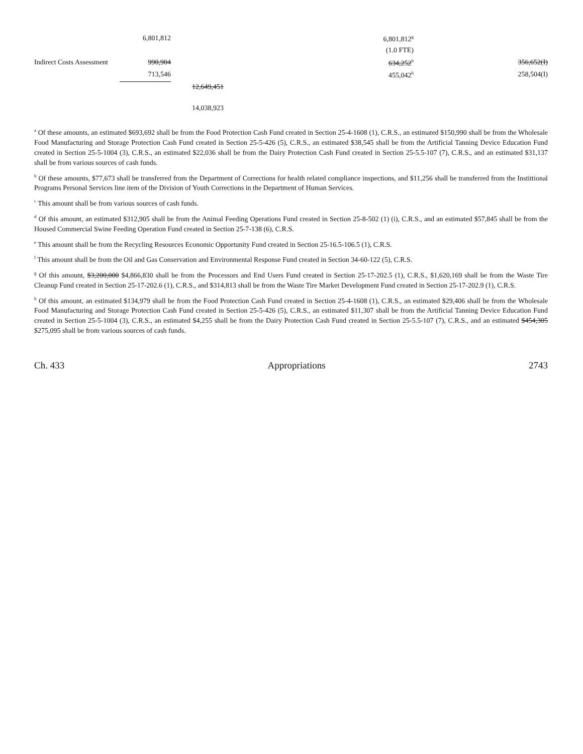| | 6,801,812 | | 6,801,812<sup>g</sup> | |
| | | | (1.0 FTE) | |
| Indirect Costs Assessment | 990,904 | | 634,252<sup>h</sup> | 356,652(I) |
| | 713,546 | | 455,042<sup>h</sup> | 258,504(I) |
| | | 12,649,451 | | |
| | | 14,038,923 | | |
<sup>a</sup> Of these amounts, an estimated $693,692 shall be from the Food Protection Cash Fund created in Section 25-4-1608 (1), C.R.S., an estimated $150,990 shall be from the Wholesale Food Manufacturing and Storage Protection Cash Fund created in Section 25-5-426 (5), C.R.S., an estimated $38,545 shall be from the Artificial Tanning Device Education Fund created in Section 25-5-1004 (3), C.R.S., an estimated $22,036 shall be from the Dairy Protection Cash Fund created in Section 25-5.5-107 (7), C.R.S., and an estimated $31,137 shall be from various sources of cash funds.
<sup>b</sup> Of these amounts, $77,673 shall be transferred from the Department of Corrections for health related compliance inspections, and $11,256 shall be transferred from the Instittional Programs Personal Services line item of the Division of Youth Corrections in the Department of Human Services.
<sup>c</sup> This amount shall be from various sources of cash funds.
<sup>d</sup> Of this amount, an estimated $312,905 shall be from the Animal Feeding Operations Fund created in Section 25-8-502 (1) (i), C.R.S., and an estimated $57,845 shall be from the Housed Commercial Swine Feeding Operation Fund created in Section 25-7-138 (6), C.R.S.
<sup>e</sup> This amount shall be from the Recycling Resources Economic Opportunity Fund created in Section 25-16.5-106.5 (1), C.R.S.
<sup>f</sup> This amount shall be from the Oil and Gas Conservation and Environmental Response Fund created in Section 34-60-122 (5), C.R.S.
<sup>g</sup> Of this amount, $3,200,000 $4,866,830 shall be from the Processors and End Users Fund created in Section 25-17-202.5 (1), C.R.S., $1,620,169 shall be from the Waste Tire Cleanup Fund created in Section 25-17-202.6 (1), C.R.S., and $314,813 shall be from the Waste Tire Market Development Fund created in Section 25-17-202.9 (1), C.R.S.
<sup>h</sup> Of this amount, an estimated $134,979 shall be from the Food Protection Cash Fund created in Section 25-4-1608 (1), C.R.S., an estimated $29,406 shall be from the Wholesale Food Manufacturing and Storage Protection Cash Fund created in Section 25-5-426 (5), C.R.S., an estimated $11,307 shall be from the Artificial Tanning Device Education Fund created in Section 25-5-1004 (3), C.R.S., an estimated $4,255 shall be from the Dairy Protection Cash Fund created in Section 25-5.5-107 (7), C.R.S., and an estimated $454,305 $275,095 shall be from various sources of cash funds.
Ch. 433 Appropriations 2743